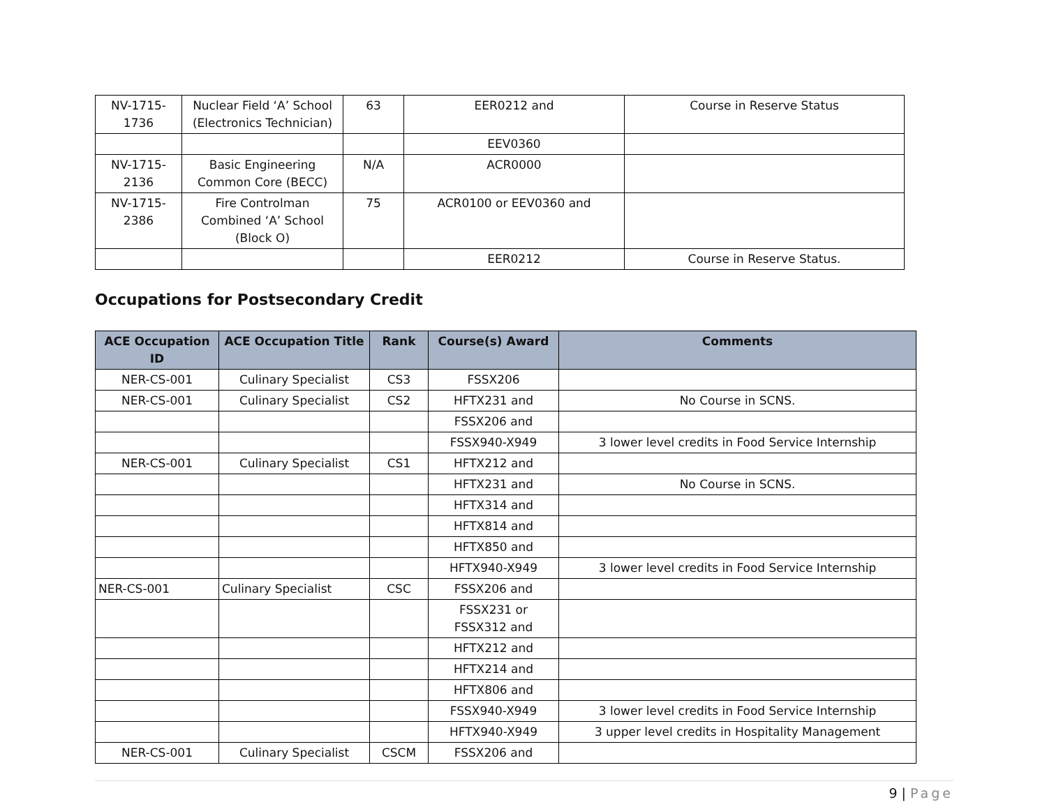| NV-1715- 1736 | Nuclear Field ‘A’ School (Electronics Technician) | 63 | EER0212 and | Course in Reserve Status |
| | | | EEV0360 | |
| NV-1715- 2136 | Basic Engineering Common Core (BECC) | N/A | ACR0000 | |
| NV-1715- 2386 | Fire Controlman Combined ‘A’ School (Block O) | 75 | ACR0100 or EEV0360 and | |
| | | | EER0212 | Course in Reserve Status. |
Occupations for Postsecondary Credit
| ACE Occupation ID | ACE Occupation Title | Rank | Course(s) Award | Comments |
| --- | --- | --- | --- | --- |
| NER-CS-001 | Culinary Specialist | CS3 | FSSX206 | |
| NER-CS-001 | Culinary Specialist | CS2 | HFTX231 and | No Course in SCNS. |
| | | | FSSX206 and | |
| | | | FSSX940-X949 | 3 lower level credits in Food Service Internship |
| NER-CS-001 | Culinary Specialist | CS1 | HFTX212 and | |
| | | | HFTX231 and | No Course in SCNS. |
| | | | HFTX314 and | |
| | | | HFTX814 and | |
| | | | HFTX850 and | |
| | | | HFTX940-X949 | 3 lower level credits in Food Service Internship |
| NER-CS-001 | Culinary Specialist | CSC | FSSX206 and | |
| | | | FSSX231 or FSSX312 and | |
| | | | HFTX212 and | |
| | | | HFTX214 and | |
| | | | HFTX806 and | |
| | | | FSSX940-X949 | 3 lower level credits in Food Service Internship |
| | | | HFTX940-X949 | 3 upper level credits in Hospitality Management |
| NER-CS-001 | Culinary Specialist | CSCM | FSSX206 and | |
9 | Page